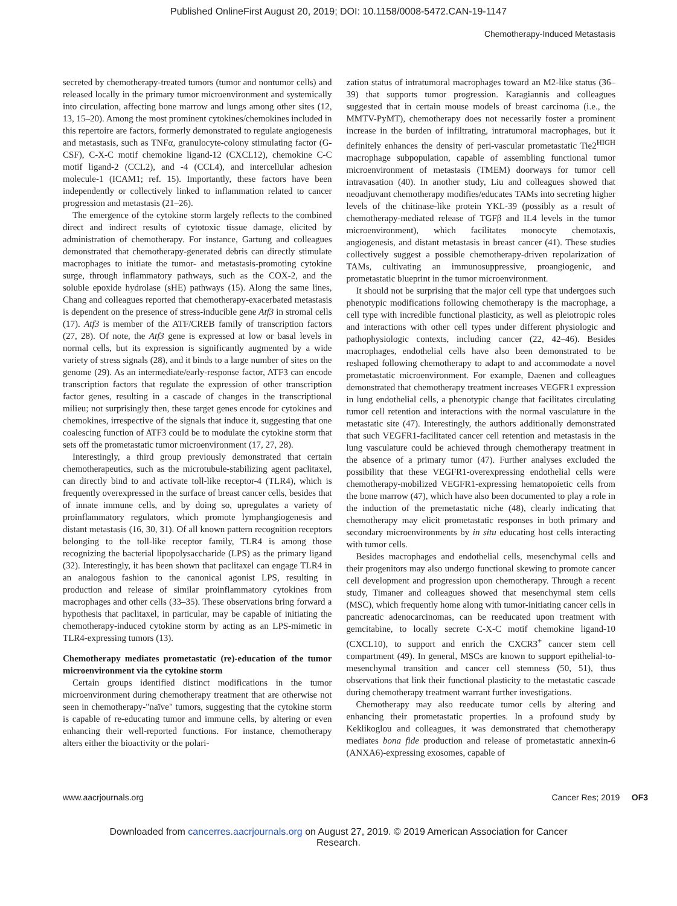Published OnlineFirst August 20, 2019; DOI: 10.1158/0008-5472.CAN-19-1147
Chemotherapy-Induced Metastasis
secreted by chemotherapy-treated tumors (tumor and nontumor cells) and released locally in the primary tumor microenvironment and systemically into circulation, affecting bone marrow and lungs among other sites (12, 13, 15–20). Among the most prominent cytokines/chemokines included in this repertoire are factors, formerly demonstrated to regulate angiogenesis and metastasis, such as TNFα, granulocyte-colony stimulating factor (G-CSF), C-X-C motif chemokine ligand-12 (CXCL12), chemokine C-C motif ligand-2 (CCL2), and -4 (CCL4), and intercellular adhesion molecule-1 (ICAM1; ref. 15). Importantly, these factors have been independently or collectively linked to inflammation related to cancer progression and metastasis (21–26).
The emergence of the cytokine storm largely reflects to the combined direct and indirect results of cytotoxic tissue damage, elicited by administration of chemotherapy. For instance, Gartung and colleagues demonstrated that chemotherapy-generated debris can directly stimulate macrophages to initiate the tumor- and metastasis-promoting cytokine surge, through inflammatory pathways, such as the COX-2, and the soluble epoxide hydrolase (sHE) pathways (15). Along the same lines, Chang and colleagues reported that chemotherapy-exacerbated metastasis is dependent on the presence of stress-inducible gene Atf3 in stromal cells (17). Atf3 is member of the ATF/CREB family of transcription factors (27, 28). Of note, the Atf3 gene is expressed at low or basal levels in normal cells, but its expression is significantly augmented by a wide variety of stress signals (28), and it binds to a large number of sites on the genome (29). As an intermediate/early-response factor, ATF3 can encode transcription factors that regulate the expression of other transcription factor genes, resulting in a cascade of changes in the transcriptional milieu; not surprisingly then, these target genes encode for cytokines and chemokines, irrespective of the signals that induce it, suggesting that one coalescing function of ATF3 could be to modulate the cytokine storm that sets off the prometastatic tumor microenvironment (17, 27, 28).
Interestingly, a third group previously demonstrated that certain chemotherapeutics, such as the microtubule-stabilizing agent paclitaxel, can directly bind to and activate toll-like receptor-4 (TLR4), which is frequently overexpressed in the surface of breast cancer cells, besides that of innate immune cells, and by doing so, upregulates a variety of proinflammatory regulators, which promote lymphangiogenesis and distant metastasis (16, 30, 31). Of all known pattern recognition receptors belonging to the toll-like receptor family, TLR4 is among those recognizing the bacterial lipopolysaccharide (LPS) as the primary ligand (32). Interestingly, it has been shown that paclitaxel can engage TLR4 in an analogous fashion to the canonical agonist LPS, resulting in production and release of similar proinflammatory cytokines from macrophages and other cells (33–35). These observations bring forward a hypothesis that paclitaxel, in particular, may be capable of initiating the chemotherapy-induced cytokine storm by acting as an LPS-mimetic in TLR4-expressing tumors (13).
Chemotherapy mediates prometastatic (re)-education of the tumor microenvironment via the cytokine storm
Certain groups identified distinct modifications in the tumor microenvironment during chemotherapy treatment that are otherwise not seen in chemotherapy-"naïve" tumors, suggesting that the cytokine storm is capable of re-educating tumor and immune cells, by altering or even enhancing their well-reported functions. For instance, chemotherapy alters either the bioactivity or the polari-
zation status of intratumoral macrophages toward an M2-like status (36–39) that supports tumor progression. Karagiannis and colleagues suggested that in certain mouse models of breast carcinoma (i.e., the MMTV-PyMT), chemotherapy does not necessarily foster a prominent increase in the burden of infiltrating, intratumoral macrophages, but it definitely enhances the density of peri-vascular prometastatic Tie2<sup>HIGH</sup> macrophage subpopulation, capable of assembling functional tumor microenvironment of metastasis (TMEM) doorways for tumor cell intravasation (40). In another study, Liu and colleagues showed that neoadjuvant chemotherapy modifies/educates TAMs into secreting higher levels of the chitinase-like protein YKL-39 (possibly as a result of chemotherapy-mediated release of TGFβ and IL4 levels in the tumor microenvironment), which facilitates monocyte chemotaxis, angiogenesis, and distant metastasis in breast cancer (41). These studies collectively suggest a possible chemotherapy-driven repolarization of TAMs, cultivating an immunosuppressive, proangiogenic, and prometastatic blueprint in the tumor microenvironment.
It should not be surprising that the major cell type that undergoes such phenotypic modifications following chemotherapy is the macrophage, a cell type with incredible functional plasticity, as well as pleiotropic roles and interactions with other cell types under different physiologic and pathophysiologic contexts, including cancer (22, 42–46). Besides macrophages, endothelial cells have also been demonstrated to be reshaped following chemotherapy to adapt to and accommodate a novel prometastatic microenvironment. For example, Daenen and colleagues demonstrated that chemotherapy treatment increases VEGFR1 expression in lung endothelial cells, a phenotypic change that facilitates circulating tumor cell retention and interactions with the normal vasculature in the metastatic site (47). Interestingly, the authors additionally demonstrated that such VEGFR1-facilitated cancer cell retention and metastasis in the lung vasculature could be achieved through chemotherapy treatment in the absence of a primary tumor (47). Further analyses excluded the possibility that these VEGFR1-overexpressing endothelial cells were chemotherapy-mobilized VEGFR1-expressing hematopoietic cells from the bone marrow (47), which have also been documented to play a role in the induction of the premetastatic niche (48), clearly indicating that chemotherapy may elicit prometastatic responses in both primary and secondary microenvironments by in situ educating host cells interacting with tumor cells.
Besides macrophages and endothelial cells, mesenchymal cells and their progenitors may also undergo functional skewing to promote cancer cell development and progression upon chemotherapy. Through a recent study, Timaner and colleagues showed that mesenchymal stem cells (MSC), which frequently home along with tumor-initiating cancer cells in pancreatic adenocarcinomas, can be reeducated upon treatment with gemcitabine, to locally secrete C-X-C motif chemokine ligand-10 (CXCL10), to support and enrich the CXCR3<sup>+</sup> cancer stem cell compartment (49). In general, MSCs are known to support epithelial-to-mesenchymal transition and cancer cell stemness (50, 51), thus observations that link their functional plasticity to the metastatic cascade during chemotherapy treatment warrant further investigations.
Chemotherapy may also reeducate tumor cells by altering and enhancing their prometastatic properties. In a profound study by Keklikoglou and colleagues, it was demonstrated that chemotherapy mediates bona fide production and release of prometastatic annexin-6 (ANXA6)-expressing exosomes, capable of
www.aacrjournals.org Cancer Res; 2019 OF3
Downloaded from cancerres.aacrjournals.org on August 27, 2019. © 2019 American Association for Cancer
Research.